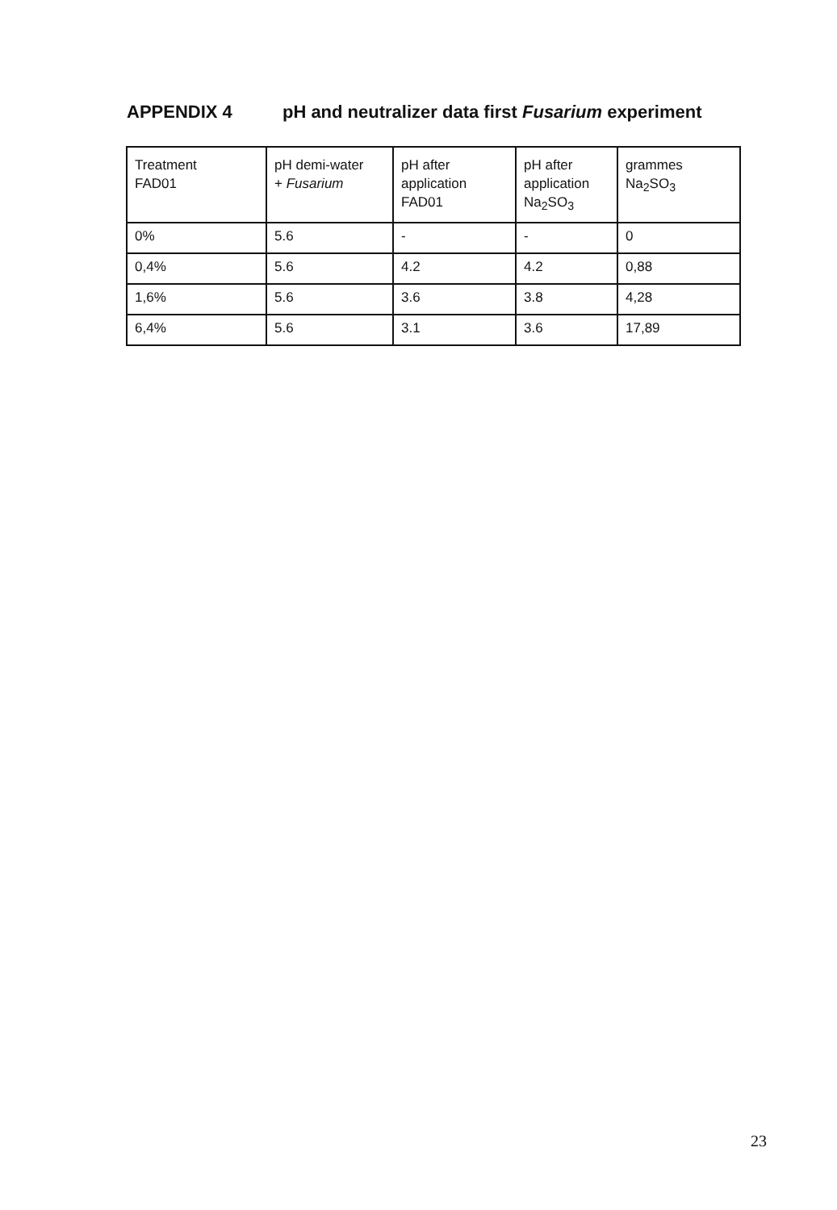APPENDIX 4 pH and neutralizer data first Fusarium experiment
| Treatment FAD01 | pH demi-water + Fusarium | pH after application FAD01 | pH after application Na<sub>2</sub>SO<sub>3</sub> | grammes Na<sub>2</sub>SO<sub>3</sub> |
| 0% | 5.6 | - | - | 0 |
| 0,4% | 5.6 | 4.2 | 4.2 | 0,88 |
| 1,6% | 5.6 | 3.6 | 3.8 | 4,28 |
| 6,4% | 5.6 | 3.1 | 3.6 | 17,89 |
23